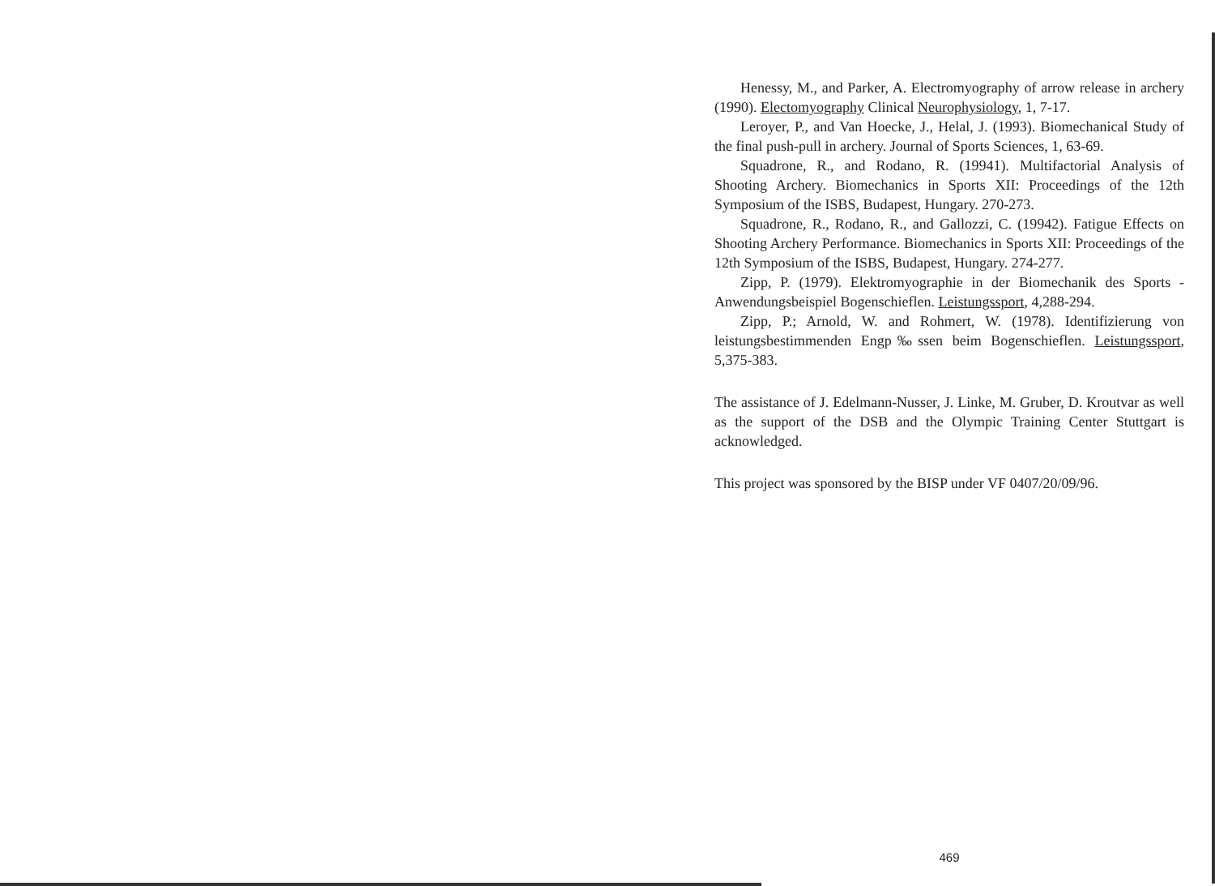Henessy, M., and Parker, A. Electromyography of arrow release in archery (1990). Electomyography Clinical Neurophysiology, 1, 7-17.
Leroyer, P., and Van Hoecke, J., Helal, J. (1993). Biomechanical Study of the final push-pull in archery. Journal of Sports Sciences, 1, 63-69.
Squadrone, R., and Rodano, R. (19941). Multifactorial Analysis of Shooting Archery. Biomechanics in Sports XII: Proceedings of the 12th Symposium of the ISBS, Budapest, Hungary. 270-273.
Squadrone, R., Rodano, R., and Gallozzi, C. (19942). Fatigue Effects on Shooting Archery Performance. Biomechanics in Sports XII: Proceedings of the 12th Symposium of the ISBS, Budapest, Hungary. 274-277.
Zipp, P. (1979). Elektromyographie in der Biomechanik des Sports - Anwendungsbeispiel Bogenschieflen. Leistungssport, 4,288-294.
Zipp, P.; Arnold, W. and Rohmert, W. (1978). Identifizierung von leistungsbestimmenden Engp‰ssen beim Bogenschieflen. Leistungssport, 5,375-383.
The assistance of J. Edelmann-Nusser, J. Linke, M. Gruber, D. Kroutvar as well as the support of the DSB and the Olympic Training Center Stuttgart is acknowledged.
This project was sponsored by the BISP under VF 0407/20/09/96.
469